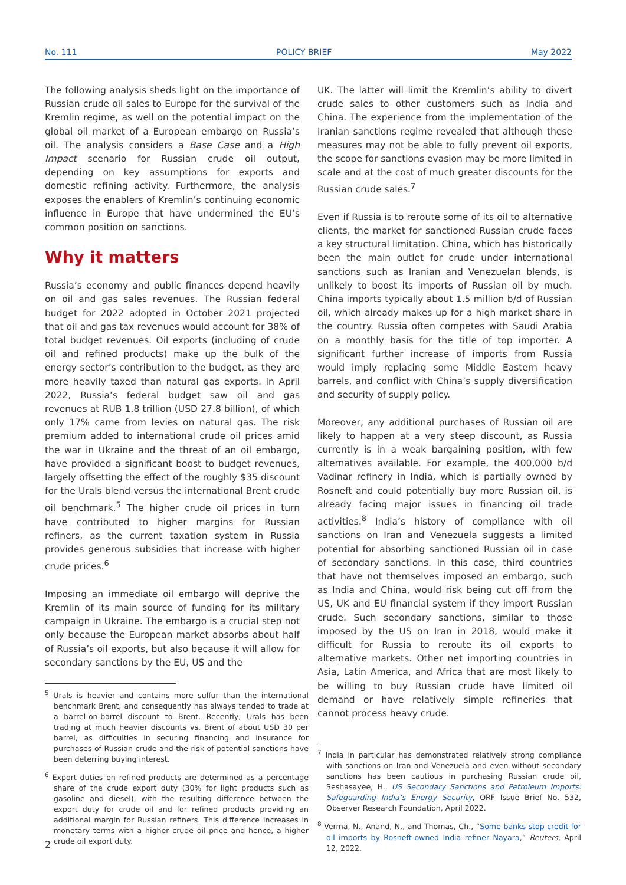No. 111 POLICY BRIEF May 2022
The following analysis sheds light on the importance of Russian crude oil sales to Europe for the survival of the Kremlin regime, as well on the potential impact on the global oil market of a European embargo on Russia’s oil. The analysis considers a Base Case and a High Impact scenario for Russian crude oil output, depending on key assumptions for exports and domestic refining activity. Furthermore, the analysis exposes the enablers of Kremlin’s continuing economic influence in Europe that have undermined the EU’s common position on sanctions.
Why it matters
Russia’s economy and public finances depend heavily on oil and gas sales revenues. The Russian federal budget for 2022 adopted in October 2021 projected that oil and gas tax revenues would account for 38% of total budget revenues. Oil exports (including of crude oil and refined products) make up the bulk of the energy sector’s contribution to the budget, as they are more heavily taxed than natural gas exports. In April 2022, Russia’s federal budget saw oil and gas revenues at RUB 1.8 trillion (USD 27.8 billion), of which only 17% came from levies on natural gas. The risk premium added to international crude oil prices amid the war in Ukraine and the threat of an oil embargo, have provided a significant boost to budget revenues, largely offsetting the effect of the roughly $35 discount for the Urals blend versus the international Brent crude oil benchmark.<sup>5</sup> The higher crude oil prices in turn have contributed to higher margins for Russian refiners, as the current taxation system in Russia provides generous subsidies that increase with higher crude prices.<sup>6</sup>
Imposing an immediate oil embargo will deprive the Kremlin of its main source of funding for its military campaign in Ukraine. The embargo is a crucial step not only because the European market absorbs about half of Russia’s oil exports, but also because it will allow for secondary sanctions by the EU, US and the
<sup>5</sup> Urals is heavier and contains more sulfur than the international benchmark Brent, and consequently has always tended to trade at a barrel-on-barrel discount to Brent. Recently, Urals has been trading at much heavier discounts vs. Brent of about USD 30 per barrel, as difficulties in securing financing and insurance for purchases of Russian crude and the risk of potential sanctions have been deterring buying interest.
<sup>6</sup> Export duties on refined products are determined as a percentage share of the crude export duty (30% for light products such as gasoline and diesel), with the resulting difference between the export duty for crude oil and for refined products providing an additional margin for Russian refiners. This difference increases in monetary terms with a higher crude oil price and hence, a higher crude oil export duty.
UK. The latter will limit the Kremlin’s ability to divert crude sales to other customers such as India and China. The experience from the implementation of the Iranian sanctions regime revealed that although these measures may not be able to fully prevent oil exports, the scope for sanctions evasion may be more limited in scale and at the cost of much greater discounts for the Russian crude sales.<sup>7</sup>
Even if Russia is to reroute some of its oil to alternative clients, the market for sanctioned Russian crude faces a key structural limitation. China, which has historically been the main outlet for crude under international sanctions such as Iranian and Venezuelan blends, is unlikely to boost its imports of Russian oil by much. China imports typically about 1.5 million b/d of Russian oil, which already makes up for a high market share in the country. Russia often competes with Saudi Arabia on a monthly basis for the title of top importer. A significant further increase of imports from Russia would imply replacing some Middle Eastern heavy barrels, and conflict with China’s supply diversification and security of supply policy.
Moreover, any additional purchases of Russian oil are likely to happen at a very steep discount, as Russia currently is in a weak bargaining position, with few alternatives available. For example, the 400,000 b/d Vadinar refinery in India, which is partially owned by Rosneft and could potentially buy more Russian oil, is already facing major issues in financing oil trade activities.<sup>8</sup> India’s history of compliance with oil sanctions on Iran and Venezuela suggests a limited potential for absorbing sanctioned Russian oil in case of secondary sanctions. In this case, third countries that have not themselves imposed an embargo, such as India and China, would risk being cut off from the US, UK and EU financial system if they import Russian crude. Such secondary sanctions, similar to those imposed by the US on Iran in 2018, would make it difficult for Russia to reroute its oil exports to alternative markets. Other net importing countries in Asia, Latin America, and Africa that are most likely to be willing to buy Russian crude have limited oil demand or have relatively simple refineries that cannot process heavy crude.
<sup>7</sup> India in particular has demonstrated relatively strong compliance with sanctions on Iran and Venezuela and even without secondary sanctions has been cautious in purchasing Russian crude oil, Seshasayee, H., US Secondary Sanctions and Petroleum Imports: Safeguarding India’s Energy Security, ORF Issue Brief No. 532, Observer Research Foundation, April 2022.
<sup>8</sup> Verma, N., Anand, N., and Thomas, Ch., “Some banks stop credit for oil imports by Rosneft-owned India refiner Nayara,” Reuters, April 12, 2022.
2